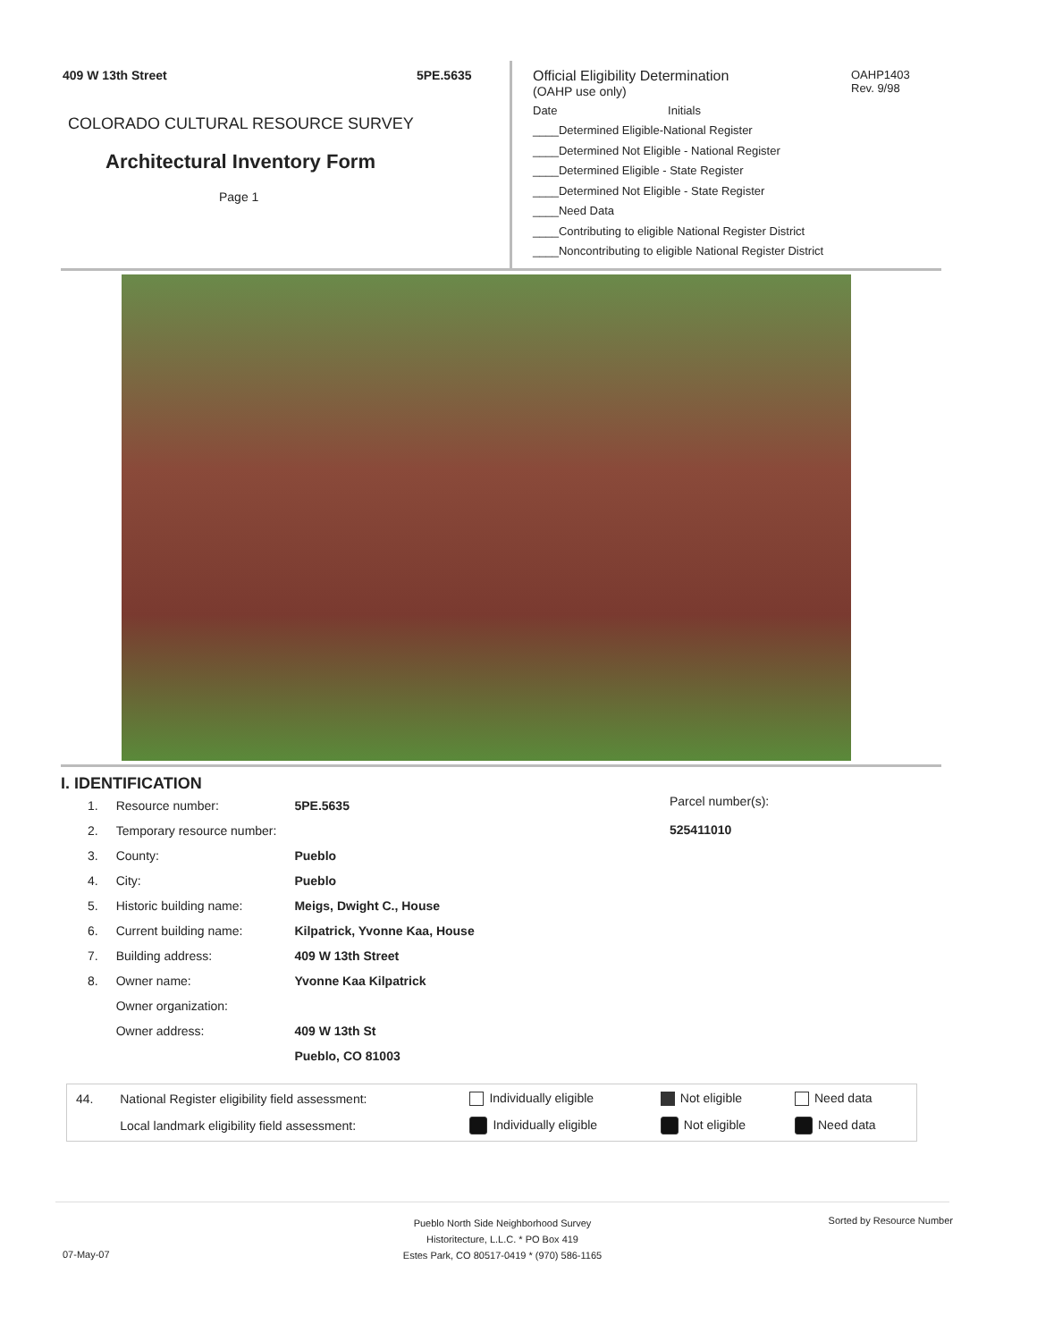409 W 13th Street 5PE.5635
COLORADO CULTURAL RESOURCE SURVEY
Architectural Inventory Form
Page 1
Official Eligibility Determination
OAHP1403
Rev. 9/98
(OAHP use only)
Date Initials
____Determined Eligible-National Register
____Determined Not Eligible - National Register
____Determined Eligible - State Register
____Determined Not Eligible - State Register
____Need Data
____Contributing to eligible National Register District
____Noncontributing to eligible National Register District
I. IDENTIFICATION
Parcel number(s):
525411010
| 1. | Resource number: | 5PE.5635 |
| 2. | Temporary resource number: | |
| 3. | County: | Pueblo |
| 4. | City: | Pueblo |
| 5. | Historic building name: | Meigs, Dwight C., House |
| 6. | Current building name: | Kilpatrick, Yvonne Kaa, House |
| 7. | Building address: | 409 W 13th Street |
| 8. | Owner name: | Yvonne Kaa Kilpatrick |
| | Owner organization: | |
| | Owner address: | 409 W 13th St |
| | | Pueblo, CO 81003 |
| 44. | National Register eligibility field assessment: | Individually eligible | Not eligible | Need data |
| | Local landmark eligibility field assessment: | Individually eligible | Not eligible | Need data |
Pueblo North Side Neighborhood Survey
Historitecture, L.L.C. * PO Box 419
Estes Park, CO 80517-0419 * (970) 586-1165
Sorted by Resource Number
07-May-07